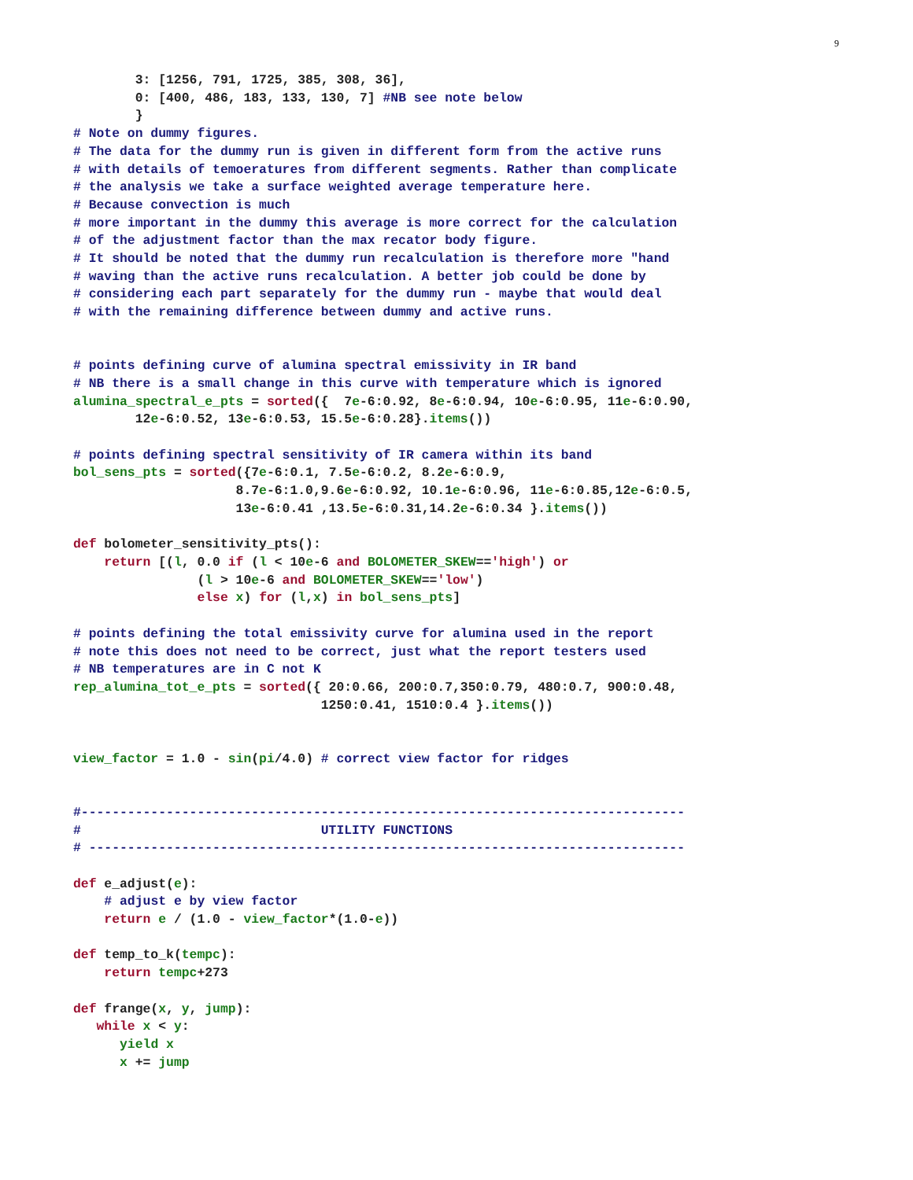9
        3: [1256, 791, 1725, 385, 308, 36],
        0: [400, 486, 183, 133, 130, 7] #NB see note below
        }
# Note on dummy figures.
# The data for the dummy run is given in different form from the active runs
# with details of temoeratures from different segments. Rather than complicate
# the analysis we take a surface weighted average temperature here.
# Because convection is much
# more important in the dummy this average is more correct for the calculation
# of the adjustment factor than the max recator body figure.
# It should be noted that the dummy run recalculation is therefore more "hand
# waving than the active runs recalculation. A better job could be done by
# considering each part separately for the dummy run - maybe that would deal
# with the remaining difference between dummy and active runs.


# points defining curve of alumina spectral emissivity in IR band
# NB there is a small change in this curve with temperature which is ignored
alumina_spectral_e_pts = sorted({  7e-6:0.92, 8e-6:0.94, 10e-6:0.95, 11e-6:0.90,
        12e-6:0.52, 13e-6:0.53, 15.5e-6:0.28}.items())

# points defining spectral sensitivity of IR camera within its band
bol_sens_pts = sorted({7e-6:0.1, 7.5e-6:0.2, 8.2e-6:0.9,
                     8.7e-6:1.0,9.6e-6:0.92, 10.1e-6:0.96, 11e-6:0.85,12e-6:0.5,
                     13e-6:0.41 ,13.5e-6:0.31,14.2e-6:0.34 }.items())

def bolometer_sensitivity_pts():
    return [(l, 0.0 if (l < 10e-6 and BOLOMETER_SKEW=='high') or
                (l > 10e-6 and BOLOMETER_SKEW=='low')
                else x) for (l,x) in bol_sens_pts]

# points defining the total emissivity curve for alumina used in the report
# note this does not need to be correct, just what the report testers used
# NB temperatures are in C not K
rep_alumina_tot_e_pts = sorted({ 20:0.66, 200:0.7,350:0.79, 480:0.7, 900:0.48,
                                1250:0.41, 1510:0.4 }.items())


view_factor = 1.0 - sin(pi/4.0) # correct view factor for ridges


#------------------------------------------------------------------------------
#                               UTILITY FUNCTIONS
# -----------------------------------------------------------------------------

def e_adjust(e):
    # adjust e by view factor
    return e / (1.0 - view_factor*(1.0-e))

def temp_to_k(tempc):
    return tempc+273

def frange(x, y, jump):
   while x < y:
      yield x
      x += jump